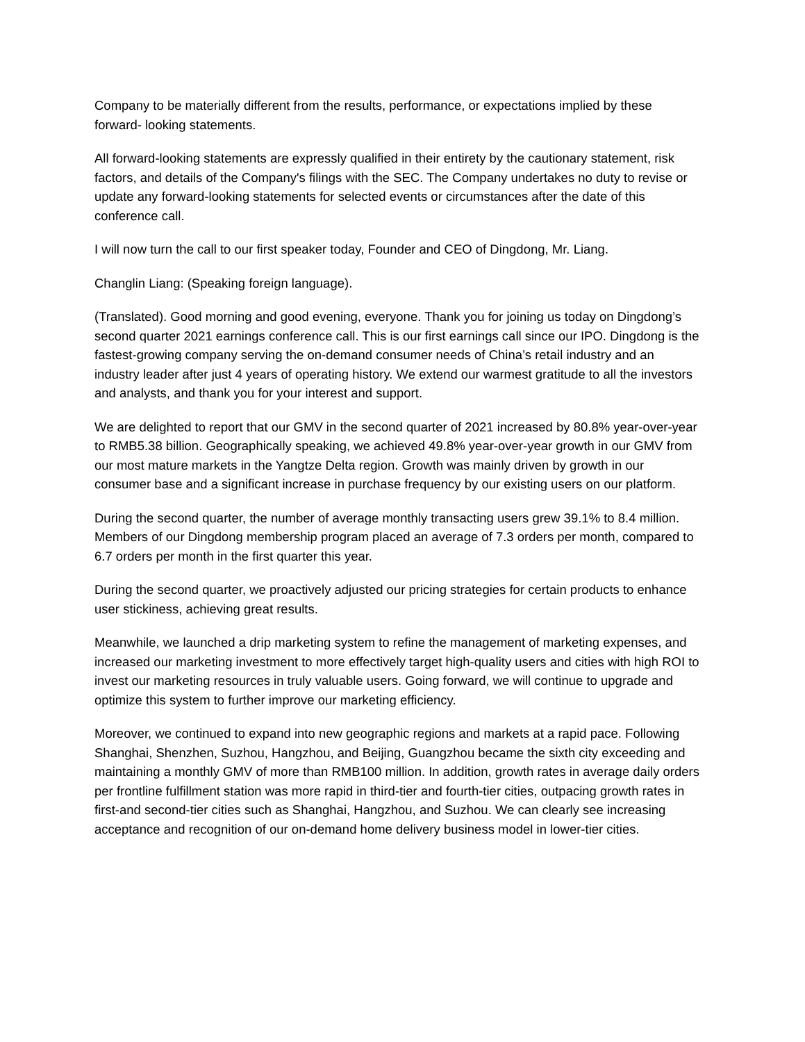Company to be materially different from the results, performance, or expectations implied by these forward- looking statements.
All forward-looking statements are expressly qualified in their entirety by the cautionary statement, risk factors, and details of the Company's filings with the SEC. The Company undertakes no duty to revise or update any forward-looking statements for selected events or circumstances after the date of this conference call.
I will now turn the call to our first speaker today, Founder and CEO of Dingdong, Mr. Liang.
Changlin Liang: (Speaking foreign language).
(Translated). Good morning and good evening, everyone. Thank you for joining us today on Dingdong’s second quarter 2021 earnings conference call. This is our first earnings call since our IPO. Dingdong is the fastest-growing company serving the on-demand consumer needs of China’s retail industry and an industry leader after just 4 years of operating history. We extend our warmest gratitude to all the investors and analysts, and thank you for your interest and support.
We are delighted to report that our GMV in the second quarter of 2021 increased by 80.8% year-over-year to RMB5.38 billion. Geographically speaking, we achieved 49.8% year-over-year growth in our GMV from our most mature markets in the Yangtze Delta region. Growth was mainly driven by growth in our consumer base and a significant increase in purchase frequency by our existing users on our platform.
During the second quarter, the number of average monthly transacting users grew 39.1% to 8.4 million. Members of our Dingdong membership program placed an average of 7.3 orders per month, compared to 6.7 orders per month in the first quarter this year.
During the second quarter, we proactively adjusted our pricing strategies for certain products to enhance user stickiness, achieving great results.
Meanwhile, we launched a drip marketing system to refine the management of marketing expenses, and increased our marketing investment to more effectively target high-quality users and cities with high ROI to invest our marketing resources in truly valuable users. Going forward, we will continue to upgrade and optimize this system to further improve our marketing efficiency.
Moreover, we continued to expand into new geographic regions and markets at a rapid pace. Following Shanghai, Shenzhen, Suzhou, Hangzhou, and Beijing, Guangzhou became the sixth city exceeding and maintaining a monthly GMV of more than RMB100 million. In addition, growth rates in average daily orders per frontline fulfillment station was more rapid in third-tier and fourth-tier cities, outpacing growth rates in first-and second-tier cities such as Shanghai, Hangzhou, and Suzhou. We can clearly see increasing acceptance and recognition of our on-demand home delivery business model in lower-tier cities.